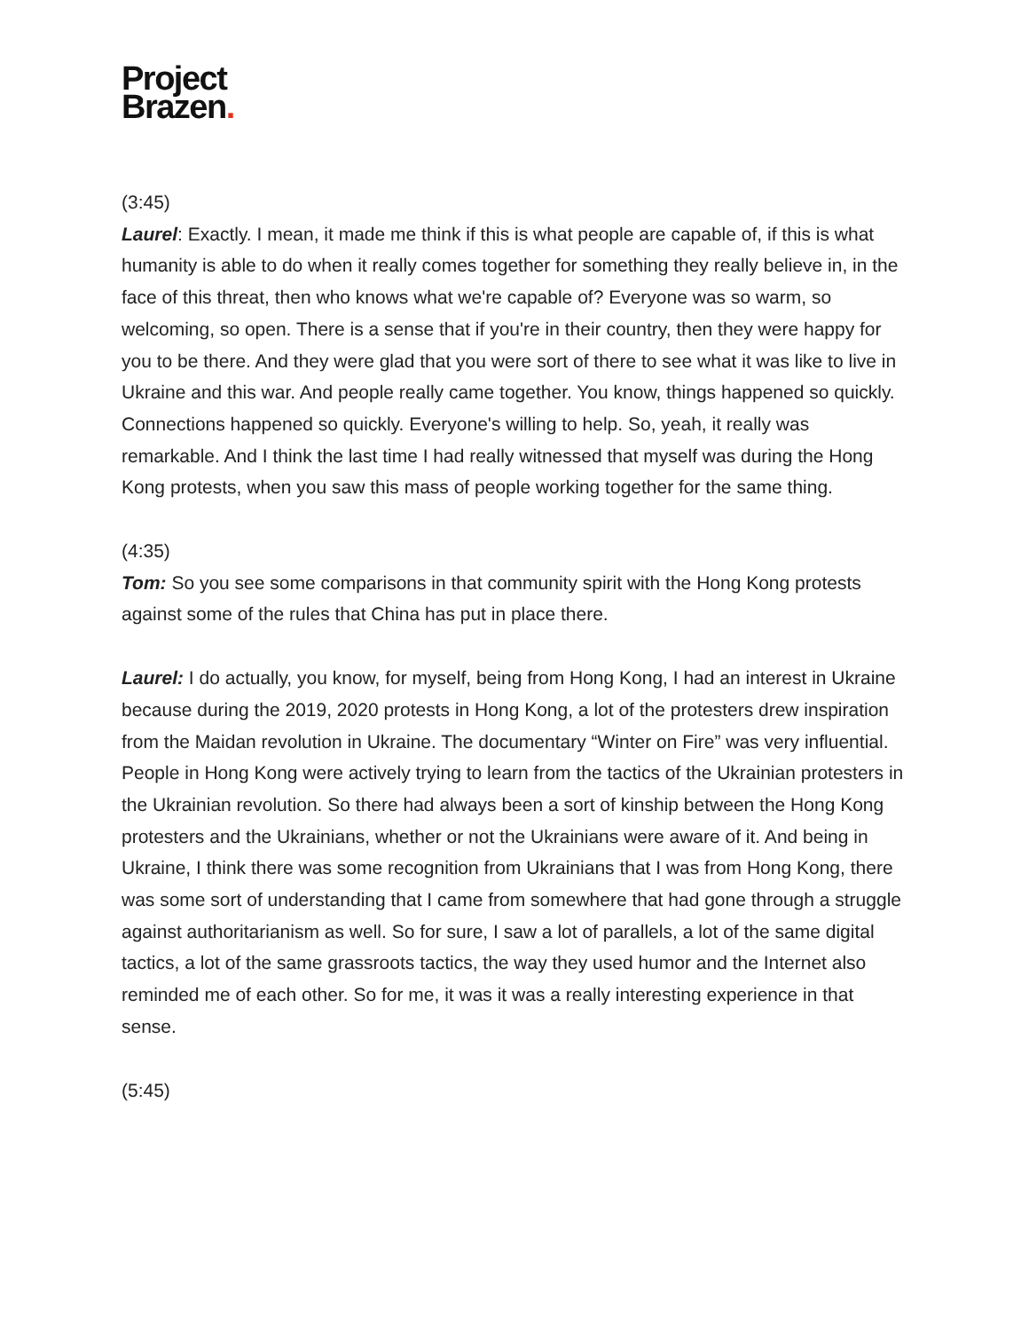Project
Brazen.
(3:45)
Laurel: Exactly. I mean, it made me think if this is what people are capable of, if this is what humanity is able to do when it really comes together for something they really believe in, in the face of this threat, then who knows what we're capable of? Everyone was so warm, so welcoming, so open. There is a sense that if you're in their country, then they were happy for you to be there. And they were glad that you were sort of there to see what it was like to live in Ukraine and this war. And people really came together. You know, things happened so quickly. Connections happened so quickly. Everyone's willing to help. So, yeah, it really was remarkable. And I think the last time I had really witnessed that myself was during the Hong Kong protests, when you saw this mass of people working together for the same thing.
(4:35)
Tom: So you see some comparisons in that community spirit with the Hong Kong protests against some of the rules that China has put in place there.
Laurel: I do actually, you know, for myself, being from Hong Kong, I had an interest in Ukraine because during the 2019, 2020 protests in Hong Kong, a lot of the protesters drew inspiration from the Maidan revolution in Ukraine. The documentary “Winter on Fire” was very influential. People in Hong Kong were actively trying to learn from the tactics of the Ukrainian protesters in the Ukrainian revolution. So there had always been a sort of kinship between the Hong Kong protesters and the Ukrainians, whether or not the Ukrainians were aware of it. And being in Ukraine, I think there was some recognition from Ukrainians that I was from Hong Kong, there was some sort of understanding that I came from somewhere that had gone through a struggle against authoritarianism as well. So for sure, I saw a lot of parallels, a lot of the same digital tactics, a lot of the same grassroots tactics, the way they used humor and the Internet also reminded me of each other. So for me, it was it was a really interesting experience in that sense.
(5:45)